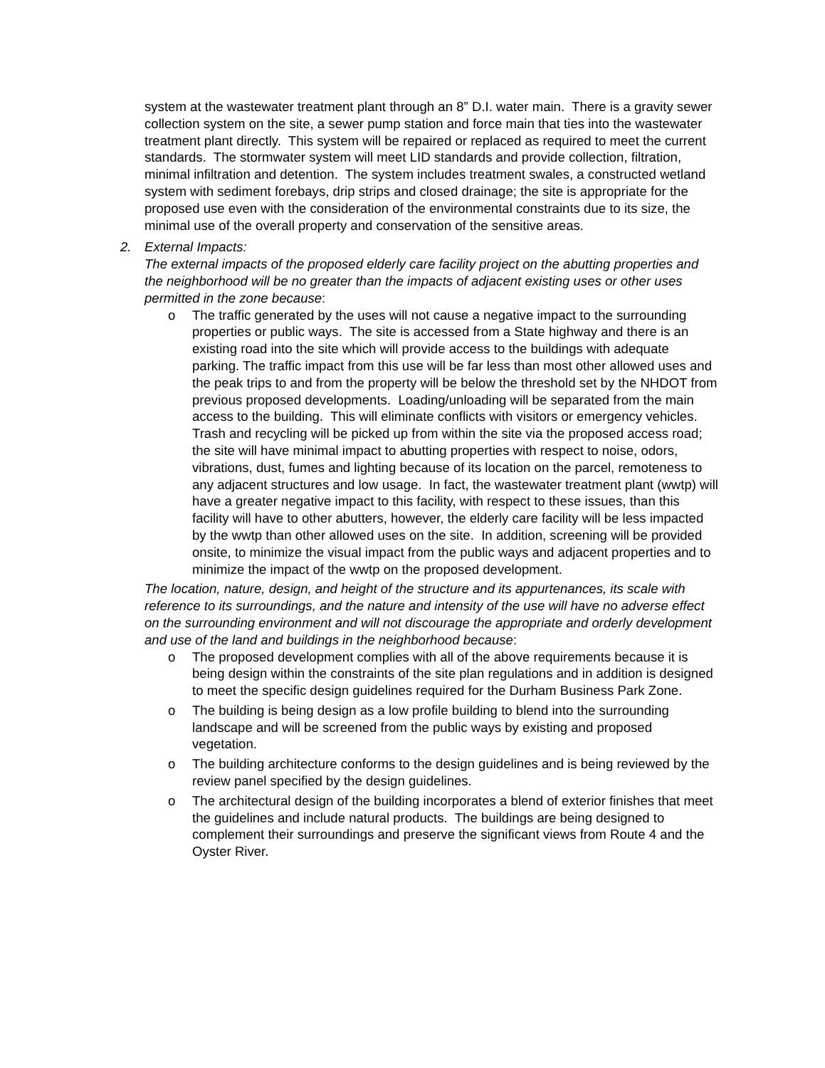system at the wastewater treatment plant through an 8” D.I. water main. There is a gravity sewer collection system on the site, a sewer pump station and force main that ties into the wastewater treatment plant directly. This system will be repaired or replaced as required to meet the current standards. The stormwater system will meet LID standards and provide collection, filtration, minimal infiltration and detention. The system includes treatment swales, a constructed wetland system with sediment forebays, drip strips and closed drainage; the site is appropriate for the proposed use even with the consideration of the environmental constraints due to its size, the minimal use of the overall property and conservation of the sensitive areas.
2. External Impacts:
The external impacts of the proposed elderly care facility project on the abutting properties and the neighborhood will be no greater than the impacts of adjacent existing uses or other uses permitted in the zone because:
o The traffic generated by the uses will not cause a negative impact to the surrounding properties or public ways. The site is accessed from a State highway and there is an existing road into the site which will provide access to the buildings with adequate parking. The traffic impact from this use will be far less than most other allowed uses and the peak trips to and from the property will be below the threshold set by the NHDOT from previous proposed developments. Loading/unloading will be separated from the main access to the building. This will eliminate conflicts with visitors or emergency vehicles. Trash and recycling will be picked up from within the site via the proposed access road; the site will have minimal impact to abutting properties with respect to noise, odors, vibrations, dust, fumes and lighting because of its location on the parcel, remoteness to any adjacent structures and low usage. In fact, the wastewater treatment plant (wwtp) will have a greater negative impact to this facility, with respect to these issues, than this facility will have to other abutters, however, the elderly care facility will be less impacted by the wwtp than other allowed uses on the site. In addition, screening will be provided onsite, to minimize the visual impact from the public ways and adjacent properties and to minimize the impact of the wwtp on the proposed development.
The location, nature, design, and height of the structure and its appurtenances, its scale with reference to its surroundings, and the nature and intensity of the use will have no adverse effect on the surrounding environment and will not discourage the appropriate and orderly development and use of the land and buildings in the neighborhood because:
o The proposed development complies with all of the above requirements because it is being design within the constraints of the site plan regulations and in addition is designed to meet the specific design guidelines required for the Durham Business Park Zone.
o The building is being design as a low profile building to blend into the surrounding landscape and will be screened from the public ways by existing and proposed vegetation.
o The building architecture conforms to the design guidelines and is being reviewed by the review panel specified by the design guidelines.
o The architectural design of the building incorporates a blend of exterior finishes that meet the guidelines and include natural products. The buildings are being designed to complement their surroundings and preserve the significant views from Route 4 and the Oyster River.